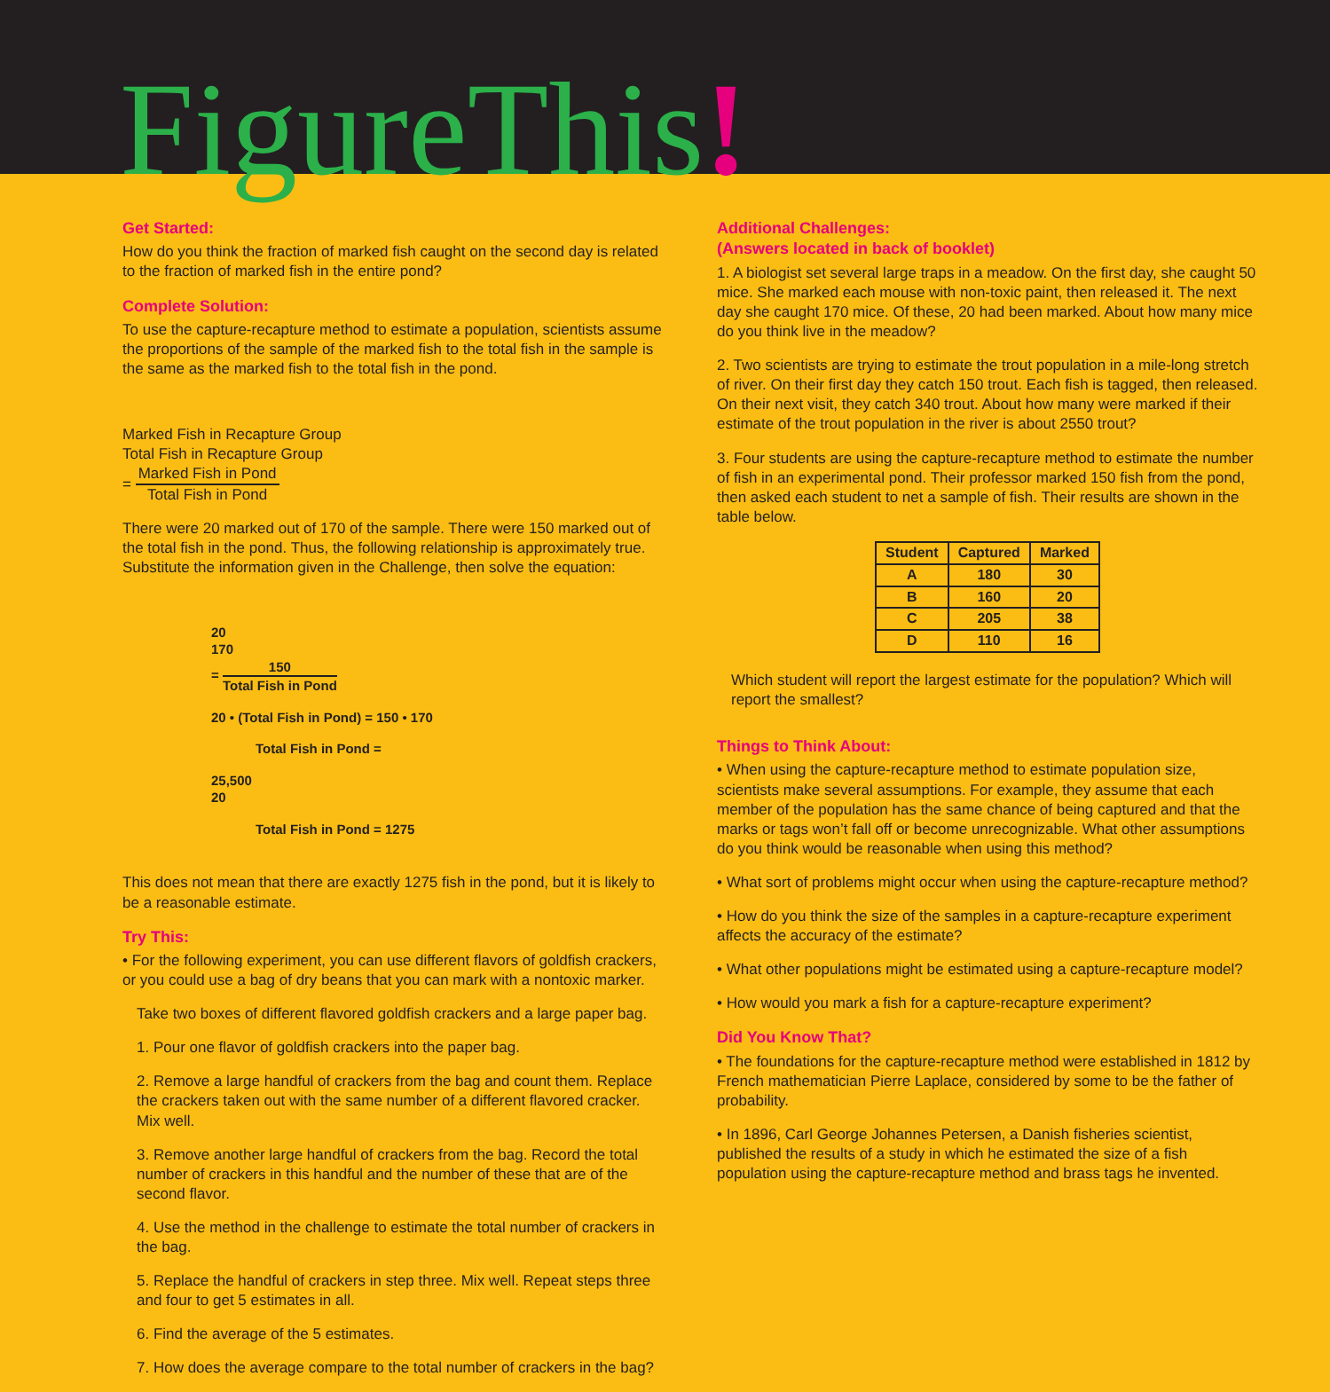FigureThis!
Get Started:
How do you think the fraction of marked fish caught on the second day is related to the fraction of marked fish in the entire pond?
Complete Solution:
To use the capture-recapture method to estimate a population, scientists assume the proportions of the sample of the marked fish to the total fish in the sample is the same as the marked fish to the total fish in the pond.
Marked Fish in Recapture Group
Total Fish in Recapture Group
=
Marked Fish in Pond
Total Fish in Pond
There were 20 marked out of 170 of the sample. There were 150 marked out of the total fish in the pond. Thus, the following relationship is approximately true. Substitute the information given in the Challenge, then solve the equation:
20
170
=
150
Total Fish in Pond
20 • (Total Fish in Pond) = 150 • 170
Total Fish in Pond =
25,500
20
Total Fish in Pond = 1275
This does not mean that there are exactly 1275 fish in the pond, but it is likely to be a reasonable estimate.
Try This:
• For the following experiment, you can use different flavors of goldfish crackers, or you could use a bag of dry beans that you can mark with a nontoxic marker.
Take two boxes of different flavored goldfish crackers and a large paper bag.
1. Pour one flavor of goldfish crackers into the paper bag.
2. Remove a large handful of crackers from the bag and count them. Replace the crackers taken out with the same number of a different flavored cracker. Mix well.
3. Remove another large handful of crackers from the bag. Record the total number of crackers in this handful and the number of these that are of the second flavor.
4. Use the method in the challenge to estimate the total number of crackers in the bag.
5. Replace the handful of crackers in step three. Mix well. Repeat steps three and four to get 5 estimates in all.
6. Find the average of the 5 estimates.
7. How does the average compare to the total number of crackers in the bag?
Additional Challenges:
(Answers located in back of booklet)
1. A biologist set several large traps in a meadow. On the first day, she caught 50 mice. She marked each mouse with non-toxic paint, then released it. The next day she caught 170 mice. Of these, 20 had been marked. About how many mice do you think live in the meadow?
2. Two scientists are trying to estimate the trout population in a mile-long stretch of river. On their first day they catch 150 trout. Each fish is tagged, then released. On their next visit, they catch 340 trout. About how many were marked if their estimate of the trout population in the river is about 2550 trout?
3. Four students are using the capture-recapture method to estimate the number of fish in an experimental pond. Their professor marked 150 fish from the pond, then asked each student to net a sample of fish. Their results are shown in the table below.
| Student | Captured | Marked |
| --- | --- | --- |
| A | 180 | 30 |
| B | 160 | 20 |
| C | 205 | 38 |
| D | 110 | 16 |
Which student will report the largest estimate for the population? Which will report the smallest?
Things to Think About:
• When using the capture-recapture method to estimate population size, scientists make several assumptions. For example, they assume that each member of the population has the same chance of being captured and that the marks or tags won’t fall off or become unrecognizable. What other assumptions do you think would be reasonable when using this method?
• What sort of problems might occur when using the capture-recapture method?
• How do you think the size of the samples in a capture-recapture experiment affects the accuracy of the estimate?
• What other populations might be estimated using a capture-recapture model?
• How would you mark a fish for a capture-recapture experiment?
Did You Know That?
• The foundations for the capture-recapture method were established in 1812 by French mathematician Pierre Laplace, considered by some to be the father of probability.
• In 1896, Carl George Johannes Petersen, a Danish fisheries scientist, published the results of a study in which he estimated the size of a fish population using the capture-recapture method and brass tags he invented.